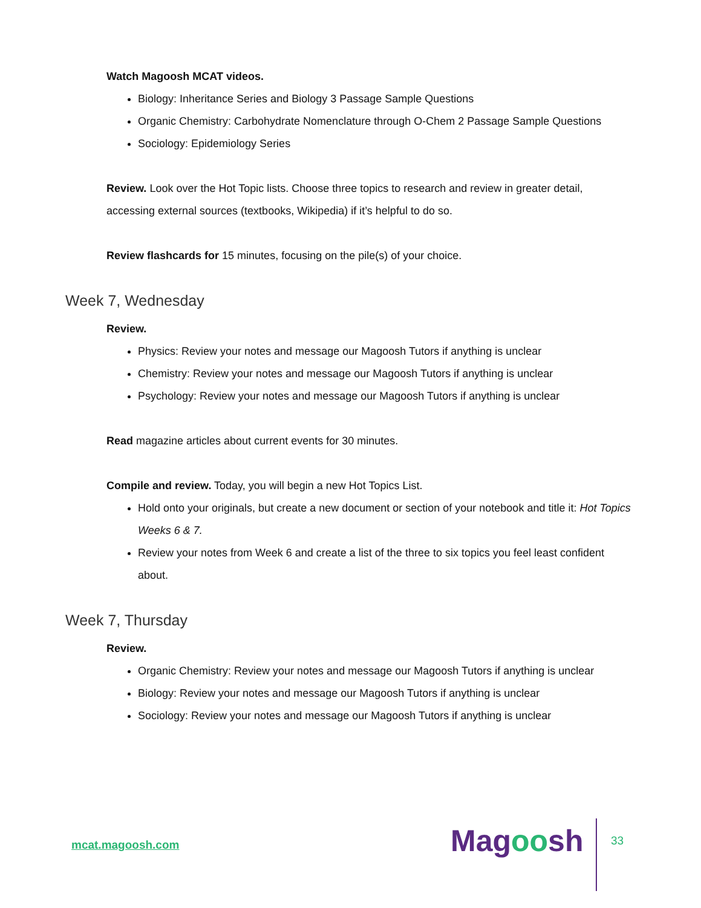Watch Magoosh MCAT videos.
Biology: Inheritance Series and Biology 3 Passage Sample Questions
Organic Chemistry: Carbohydrate Nomenclature through O-Chem 2 Passage Sample Questions
Sociology: Epidemiology Series
Review. Look over the Hot Topic lists. Choose three topics to research and review in greater detail, accessing external sources (textbooks, Wikipedia) if it’s helpful to do so.
Review flashcards for 15 minutes, focusing on the pile(s) of your choice.
Week 7, Wednesday
Review.
Physics: Review your notes and message our Magoosh Tutors if anything is unclear
Chemistry: Review your notes and message our Magoosh Tutors if anything is unclear
Psychology: Review your notes and message our Magoosh Tutors if anything is unclear
Read magazine articles about current events for 30 minutes.
Compile and review. Today, you will begin a new Hot Topics List.
Hold onto your originals, but create a new document or section of your notebook and title it: Hot Topics Weeks 6 & 7.
Review your notes from Week 6 and create a list of the three to six topics you feel least confident about.
Week 7, Thursday
Review.
Organic Chemistry: Review your notes and message our Magoosh Tutors if anything is unclear
Biology: Review your notes and message our Magoosh Tutors if anything is unclear
Sociology: Review your notes and message our Magoosh Tutors if anything is unclear
mcat.magoosh.com Magoosh 33